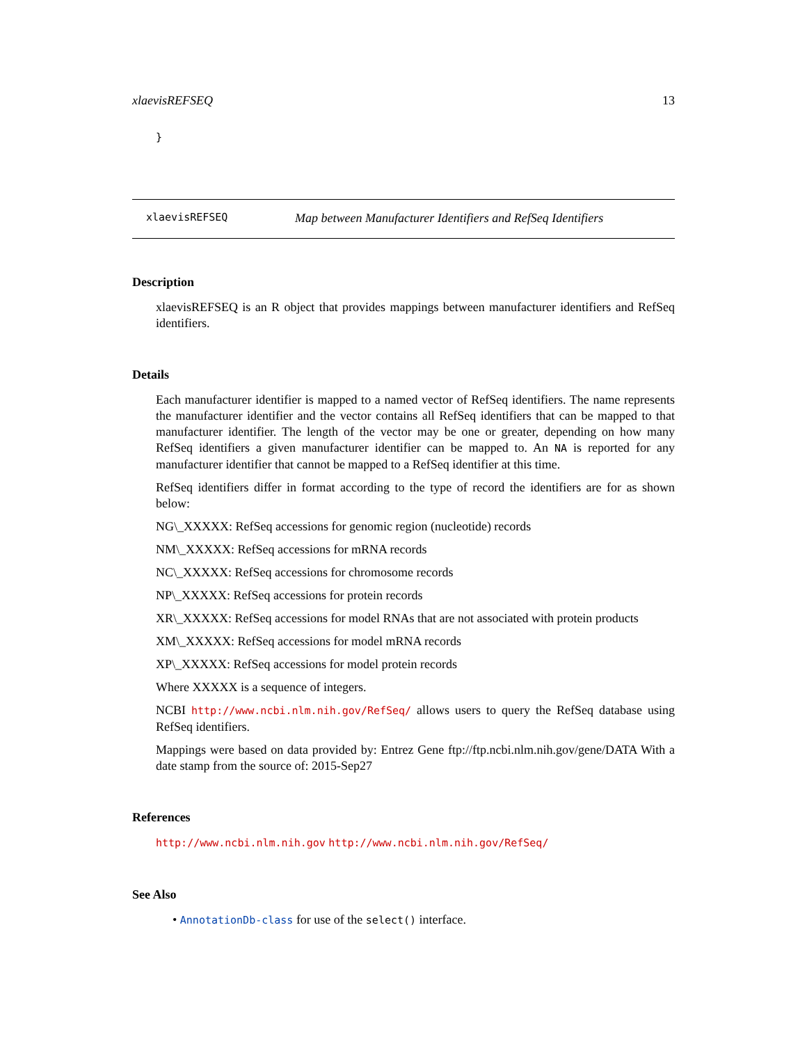xlaevisREFSEQ 13
}
xlaevisREFSEQ Map between Manufacturer Identifiers and RefSeq Identifiers
Description
xlaevisREFSEQ is an R object that provides mappings between manufacturer identifiers and RefSeq identifiers.
Details
Each manufacturer identifier is mapped to a named vector of RefSeq identifiers. The name represents the manufacturer identifier and the vector contains all RefSeq identifiers that can be mapped to that manufacturer identifier. The length of the vector may be one or greater, depending on how many RefSeq identifiers a given manufacturer identifier can be mapped to. An NA is reported for any manufacturer identifier that cannot be mapped to a RefSeq identifier at this time.
RefSeq identifiers differ in format according to the type of record the identifiers are for as shown below:
NG\_XXXXX: RefSeq accessions for genomic region (nucleotide) records
NM\_XXXXX: RefSeq accessions for mRNA records
NC\_XXXXX: RefSeq accessions for chromosome records
NP\_XXXXX: RefSeq accessions for protein records
XR\_XXXXX: RefSeq accessions for model RNAs that are not associated with protein products
XM\_XXXXX: RefSeq accessions for model mRNA records
XP\_XXXXX: RefSeq accessions for model protein records
Where XXXXX is a sequence of integers.
NCBI http://www.ncbi.nlm.nih.gov/RefSeq/ allows users to query the RefSeq database using RefSeq identifiers.
Mappings were based on data provided by: Entrez Gene ftp://ftp.ncbi.nlm.nih.gov/gene/DATA With a date stamp from the source of: 2015-Sep27
References
http://www.ncbi.nlm.nih.gov http://www.ncbi.nlm.nih.gov/RefSeq/
See Also
• AnnotationDb-class for use of the select() interface.